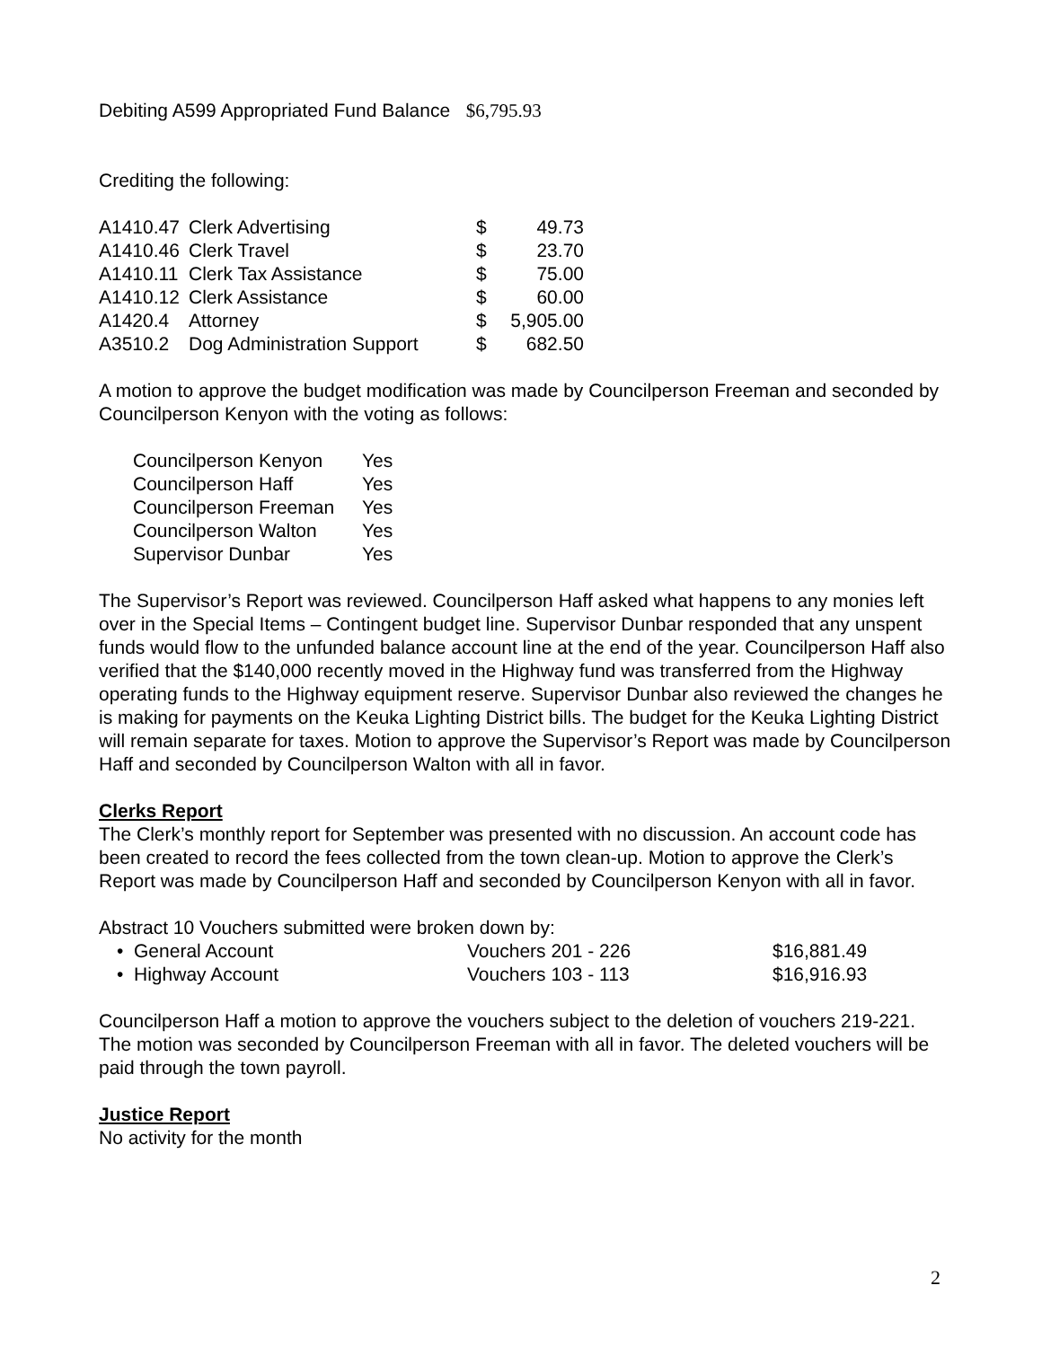Debiting A599 Appropriated Fund Balance $6,795.93
Crediting the following:
| A1410.47 | Clerk Advertising | $ | 49.73 |
| A1410.46 | Clerk Travel | $ | 23.70 |
| A1410.11 | Clerk Tax Assistance | $ | 75.00 |
| A1410.12 | Clerk Assistance | $ | 60.00 |
| A1420.4 | Attorney | $ | 5,905.00 |
| A3510.2 | Dog Administration Support | $ | 682.50 |
A motion to approve the budget modification was made by Councilperson Freeman and seconded by Councilperson Kenyon with the voting as follows:
| Councilperson Kenyon | Yes |
| Councilperson Haff | Yes |
| Councilperson Freeman | Yes |
| Councilperson Walton | Yes |
| Supervisor Dunbar | Yes |
The Supervisor’s Report was reviewed. Councilperson Haff asked what happens to any monies left over in the Special Items – Contingent budget line. Supervisor Dunbar responded that any unspent funds would flow to the unfunded balance account line at the end of the year. Councilperson Haff also verified that the $140,000 recently moved in the Highway fund was transferred from the Highway operating funds to the Highway equipment reserve. Supervisor Dunbar also reviewed the changes he is making for payments on the Keuka Lighting District bills. The budget for the Keuka Lighting District will remain separate for taxes. Motion to approve the Supervisor’s Report was made by Councilperson Haff and seconded by Councilperson Walton with all in favor.
Clerks Report
The Clerk’s monthly report for September was presented with no discussion. An account code has been created to record the fees collected from the town clean-up. Motion to approve the Clerk’s Report was made by Councilperson Haff and seconded by Councilperson Kenyon with all in favor.
Abstract 10 Vouchers submitted were broken down by:
| • General Account | Vouchers 201 - 226 | $16,881.49 |
| • Highway Account | Vouchers 103 - 113 | $16,916.93 |
Councilperson Haff a motion to approve the vouchers subject to the deletion of vouchers 219-221. The motion was seconded by Councilperson Freeman with all in favor. The deleted vouchers will be paid through the town payroll.
Justice Report
No activity for the month
2